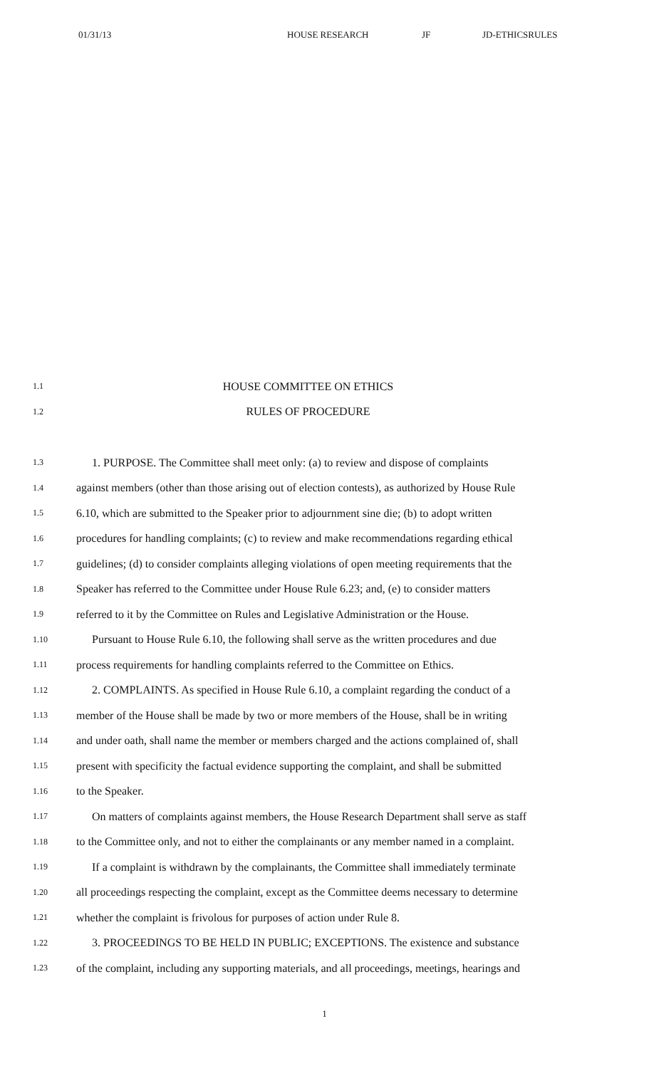01/31/13 HOUSE RESEARCH JF JD-ETHICSRULES
1.1 HOUSE COMMITTEE ON ETHICS
1.2 RULES OF PROCEDURE
1.3 1. PURPOSE. The Committee shall meet only: (a) to review and dispose of complaints
1.4 against members (other than those arising out of election contests), as authorized by House Rule
1.5 6.10, which are submitted to the Speaker prior to adjournment sine die; (b) to adopt written
1.6 procedures for handling complaints; (c) to review and make recommendations regarding ethical
1.7 guidelines; (d) to consider complaints alleging violations of open meeting requirements that the
1.8 Speaker has referred to the Committee under House Rule 6.23; and, (e) to consider matters
1.9 referred to it by the Committee on Rules and Legislative Administration or the House.
1.10 Pursuant to House Rule 6.10, the following shall serve as the written procedures and due
1.11 process requirements for handling complaints referred to the Committee on Ethics.
1.12 2. COMPLAINTS. As specified in House Rule 6.10, a complaint regarding the conduct of a
1.13 member of the House shall be made by two or more members of the House, shall be in writing
1.14 and under oath, shall name the member or members charged and the actions complained of, shall
1.15 present with specificity the factual evidence supporting the complaint, and shall be submitted
1.16 to the Speaker.
1.17 On matters of complaints against members, the House Research Department shall serve as staff
1.18 to the Committee only, and not to either the complainants or any member named in a complaint.
1.19 If a complaint is withdrawn by the complainants, the Committee shall immediately terminate
1.20 all proceedings respecting the complaint, except as the Committee deems necessary to determine
1.21 whether the complaint is frivolous for purposes of action under Rule 8.
1.22 3. PROCEEDINGS TO BE HELD IN PUBLIC; EXCEPTIONS. The existence and substance
1.23 of the complaint, including any supporting materials, and all proceedings, meetings, hearings and
1